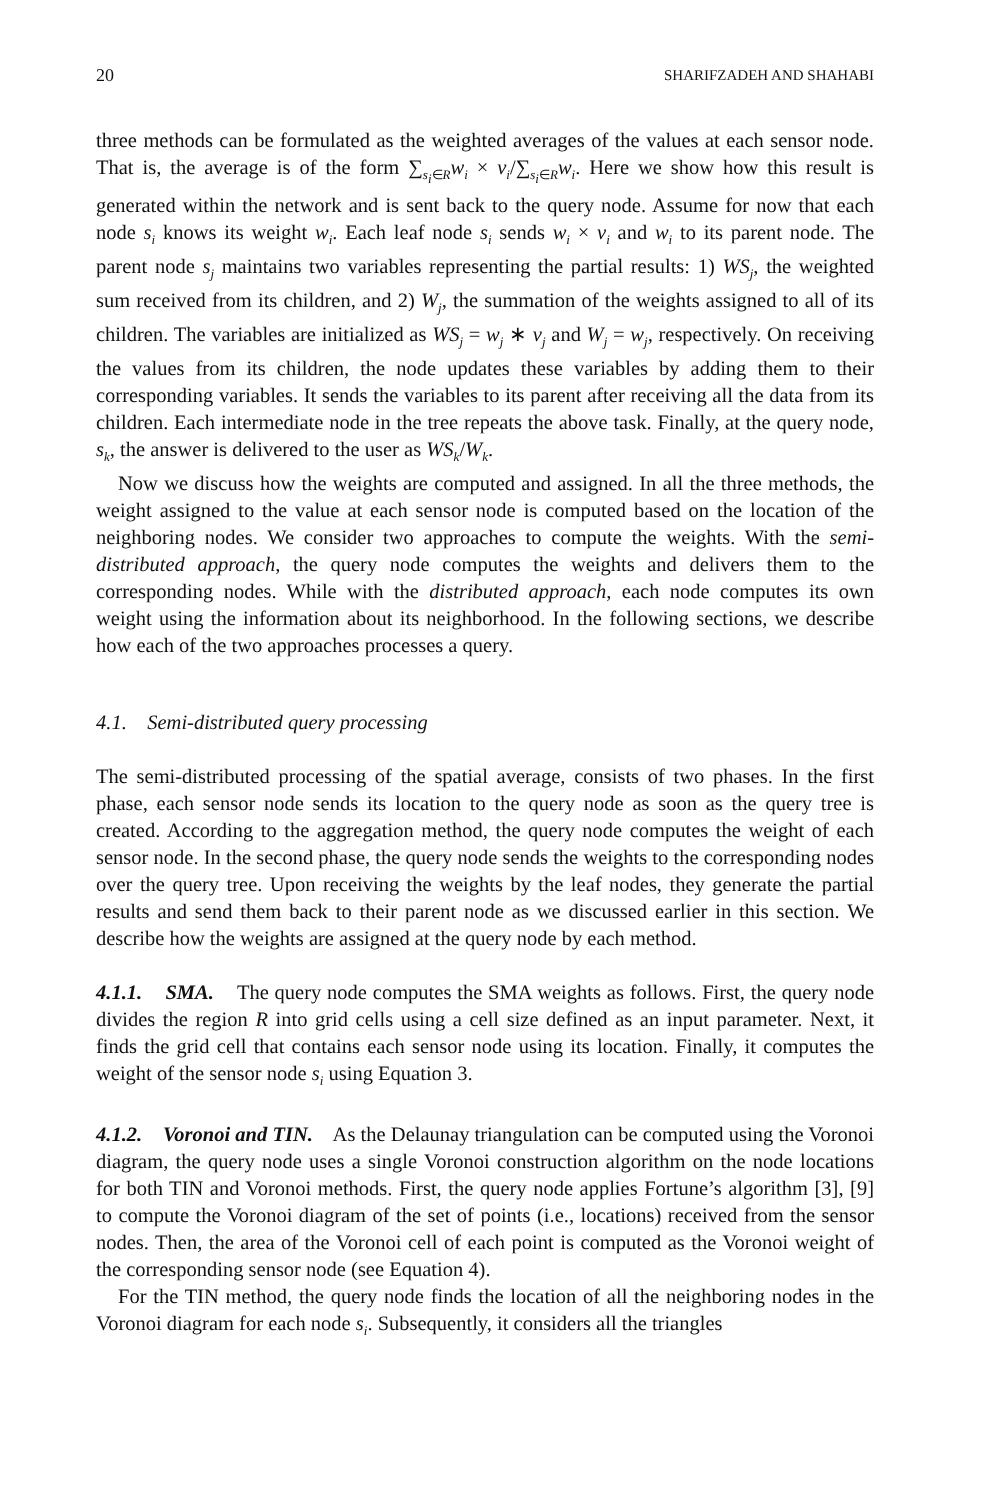20 SHARIFZADEH AND SHAHABI
three methods can be formulated as the weighted averages of the values at each sensor node. That is, the average is of the form ∑<sub>s<sub>i</sub>∈R</sub>w<sub>i</sub> × v<sub>i</sub>/∑<sub>s<sub>i</sub>∈R</sub>w<sub>i</sub>. Here we show how this result is generated within the network and is sent back to the query node. Assume for now that each node s<sub>i</sub> knows its weight w<sub>i</sub>. Each leaf node s<sub>i</sub> sends w<sub>i</sub> × v<sub>i</sub> and w<sub>i</sub> to its parent node. The parent node s<sub>j</sub> maintains two variables representing the partial results: 1) WS<sub>j</sub>, the weighted sum received from its children, and 2) W<sub>j</sub>, the summation of the weights assigned to all of its children. The variables are initialized as WS<sub>j</sub> = w<sub>j</sub> ∗ v<sub>j</sub> and W<sub>j</sub> = w<sub>j</sub>, respectively. On receiving the values from its children, the node updates these variables by adding them to their corresponding variables. It sends the variables to its parent after receiving all the data from its children. Each intermediate node in the tree repeats the above task. Finally, at the query node, s<sub>k</sub>, the answer is delivered to the user as WS<sub>k</sub>/W<sub>k</sub>.
Now we discuss how the weights are computed and assigned. In all the three methods, the weight assigned to the value at each sensor node is computed based on the location of the neighboring nodes. We consider two approaches to compute the weights. With the semi-distributed approach, the query node computes the weights and delivers them to the corresponding nodes. While with the distributed approach, each node computes its own weight using the information about its neighborhood. In the following sections, we describe how each of the two approaches processes a query.
4.1. Semi-distributed query processing
The semi-distributed processing of the spatial average, consists of two phases. In the first phase, each sensor node sends its location to the query node as soon as the query tree is created. According to the aggregation method, the query node computes the weight of each sensor node. In the second phase, the query node sends the weights to the corresponding nodes over the query tree. Upon receiving the weights by the leaf nodes, they generate the partial results and send them back to their parent node as we discussed earlier in this section. We describe how the weights are assigned at the query node by each method.
4.1.1. SMA. The query node computes the SMA weights as follows. First, the query node divides the region R into grid cells using a cell size defined as an input parameter. Next, it finds the grid cell that contains each sensor node using its location. Finally, it computes the weight of the sensor node s<sub>i</sub> using Equation 3.
4.1.2. Voronoi and TIN. As the Delaunay triangulation can be computed using the Voronoi diagram, the query node uses a single Voronoi construction algorithm on the node locations for both TIN and Voronoi methods. First, the query node applies Fortune’s algorithm [3], [9] to compute the Voronoi diagram of the set of points (i.e., locations) received from the sensor nodes. Then, the area of the Voronoi cell of each point is computed as the Voronoi weight of the corresponding sensor node (see Equation 4).
For the TIN method, the query node finds the location of all the neighboring nodes in the Voronoi diagram for each node s<sub>i</sub>. Subsequently, it considers all the triangles